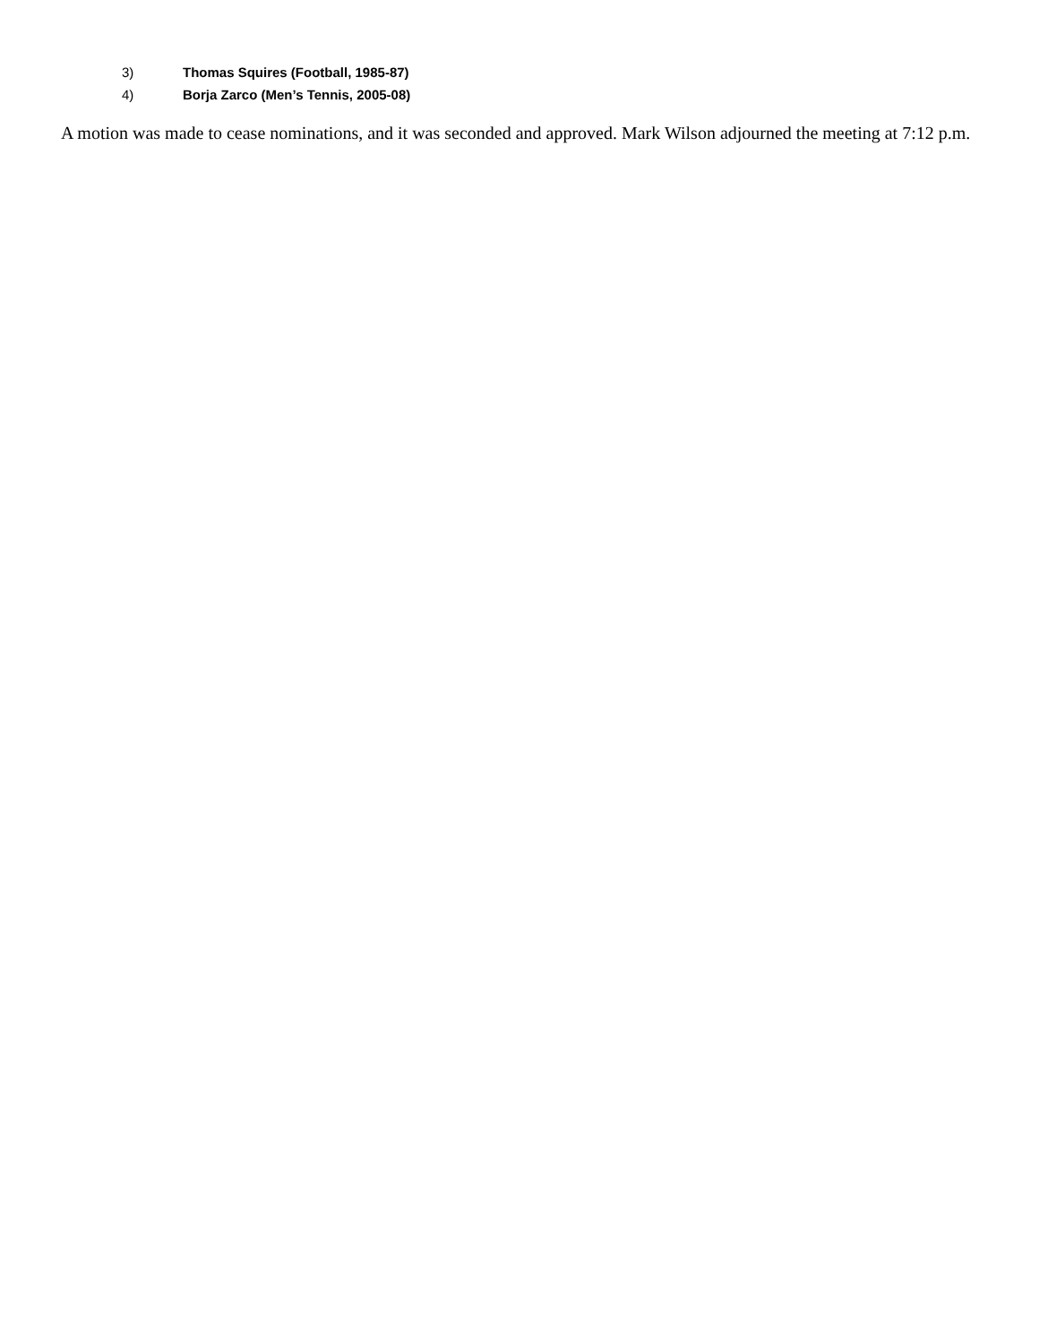3) Thomas Squires (Football, 1985-87)
4) Borja Zarco (Men’s Tennis, 2005-08)
A motion was made to cease nominations, and it was seconded and approved. Mark Wilson adjourned the meeting at 7:12 p.m.